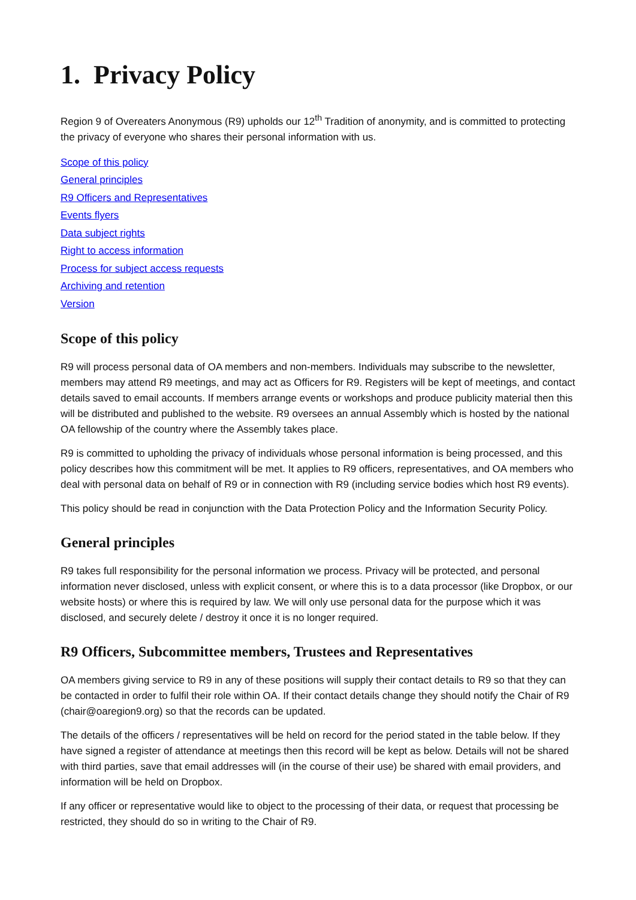1. Privacy Policy
Region 9 of Overeaters Anonymous (R9) upholds our 12<sup>th</sup> Tradition of anonymity, and is committed to protecting the privacy of everyone who shares their personal information with us.
Scope of this policy
General principles
R9 Officers and Representatives
Events flyers
Data subject rights
Right to access information
Process for subject access requests
Archiving and retention
Version
Scope of this policy
R9 will process personal data of OA members and non-members. Individuals may subscribe to the newsletter, members may attend R9 meetings, and may act as Officers for R9. Registers will be kept of meetings, and contact details saved to email accounts. If members arrange events or workshops and produce publicity material then this will be distributed and published to the website. R9 oversees an annual Assembly which is hosted by the national OA fellowship of the country where the Assembly takes place.
R9 is committed to upholding the privacy of individuals whose personal information is being processed, and this policy describes how this commitment will be met. It applies to R9 officers, representatives, and OA members who deal with personal data on behalf of R9 or in connection with R9 (including service bodies which host R9 events).
This policy should be read in conjunction with the Data Protection Policy and the Information Security Policy.
General principles
R9 takes full responsibility for the personal information we process. Privacy will be protected, and personal information never disclosed, unless with explicit consent, or where this is to a data processor (like Dropbox, or our website hosts) or where this is required by law. We will only use personal data for the purpose which it was disclosed, and securely delete / destroy it once it is no longer required.
R9 Officers, Subcommittee members, Trustees and Representatives
OA members giving service to R9 in any of these positions will supply their contact details to R9 so that they can be contacted in order to fulfil their role within OA. If their contact details change they should notify the Chair of R9 (chair@oaregion9.org) so that the records can be updated.
The details of the officers / representatives will be held on record for the period stated in the table below. If they have signed a register of attendance at meetings then this record will be kept as below. Details will not be shared with third parties, save that email addresses will (in the course of their use) be shared with email providers, and information will be held on Dropbox.
If any officer or representative would like to object to the processing of their data, or request that processing be restricted, they should do so in writing to the Chair of R9.